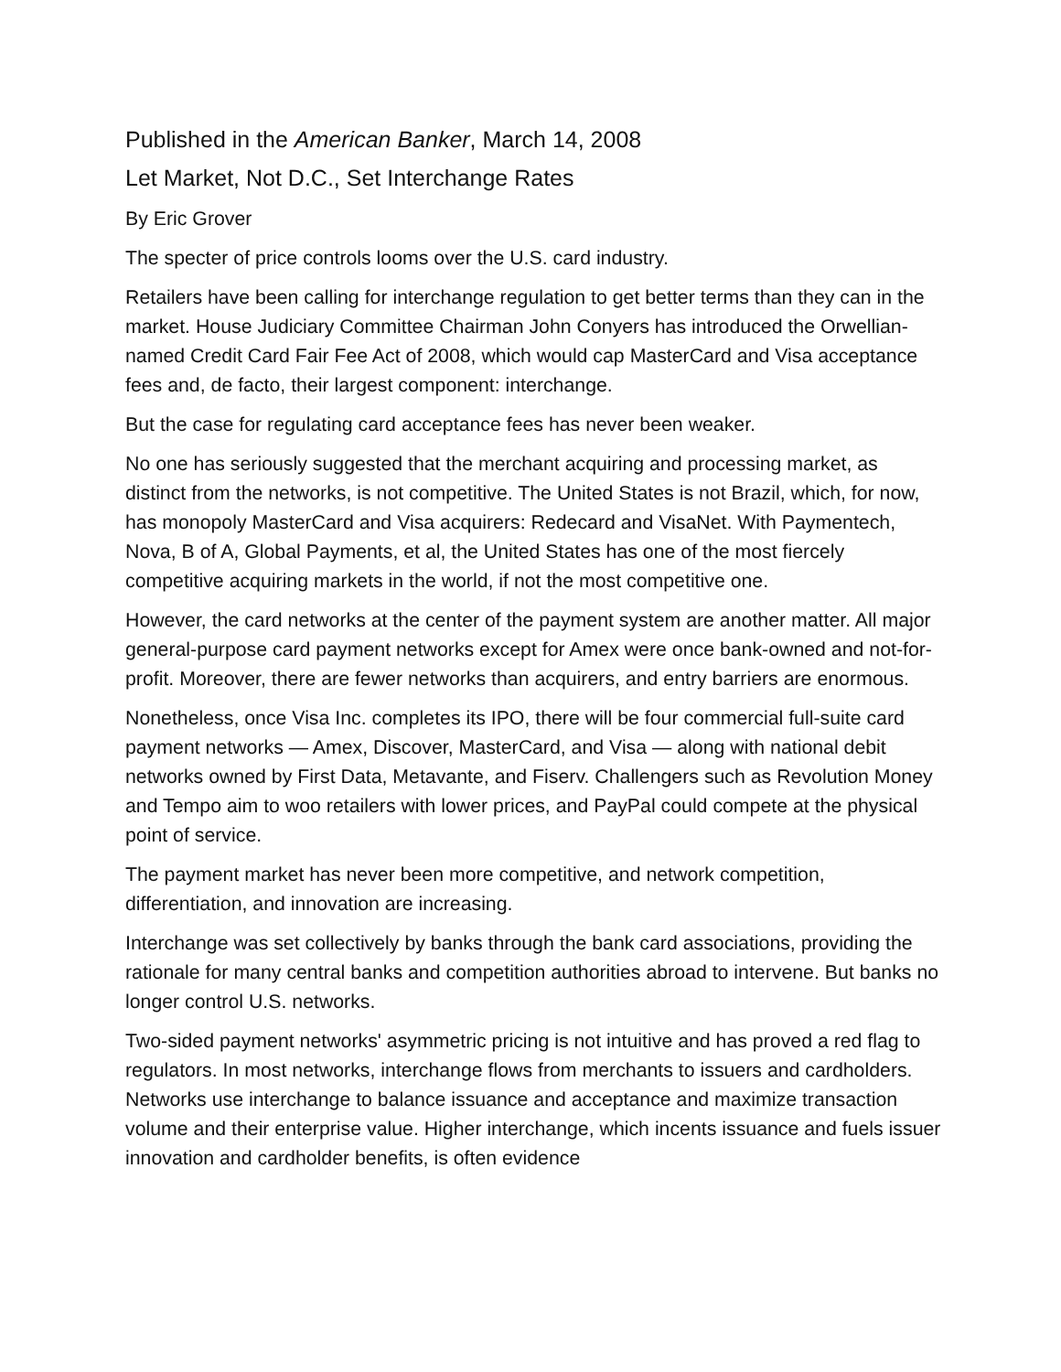Published in the American Banker, March 14, 2008
Let Market, Not D.C., Set Interchange Rates
By Eric Grover
The specter of price controls looms over the U.S. card industry.
Retailers have been calling for interchange regulation to get better terms than they can in the market. House Judiciary Committee Chairman John Conyers has introduced the Orwellian-named Credit Card Fair Fee Act of 2008, which would cap MasterCard and Visa acceptance fees and, de facto, their largest component: interchange.
But the case for regulating card acceptance fees has never been weaker.
No one has seriously suggested that the merchant acquiring and processing market, as distinct from the networks, is not competitive. The United States is not Brazil, which, for now, has monopoly MasterCard and Visa acquirers: Redecard and VisaNet. With Paymentech, Nova, B of A, Global Payments, et al, the United States has one of the most fiercely competitive acquiring markets in the world, if not the most competitive one.
However, the card networks at the center of the payment system are another matter. All major general-purpose card payment networks except for Amex were once bank-owned and not-for-profit. Moreover, there are fewer networks than acquirers, and entry barriers are enormous.
Nonetheless, once Visa Inc. completes its IPO, there will be four commercial full-suite card payment networks — Amex, Discover, MasterCard, and Visa — along with national debit networks owned by First Data, Metavante, and Fiserv. Challengers such as Revolution Money and Tempo aim to woo retailers with lower prices, and PayPal could compete at the physical point of service.
The payment market has never been more competitive, and network competition, differentiation, and innovation are increasing.
Interchange was set collectively by banks through the bank card associations, providing the rationale for many central banks and competition authorities abroad to intervene. But banks no longer control U.S. networks.
Two-sided payment networks' asymmetric pricing is not intuitive and has proved a red flag to regulators. In most networks, interchange flows from merchants to issuers and cardholders. Networks use interchange to balance issuance and acceptance and maximize transaction volume and their enterprise value. Higher interchange, which incents issuance and fuels issuer innovation and cardholder benefits, is often evidence